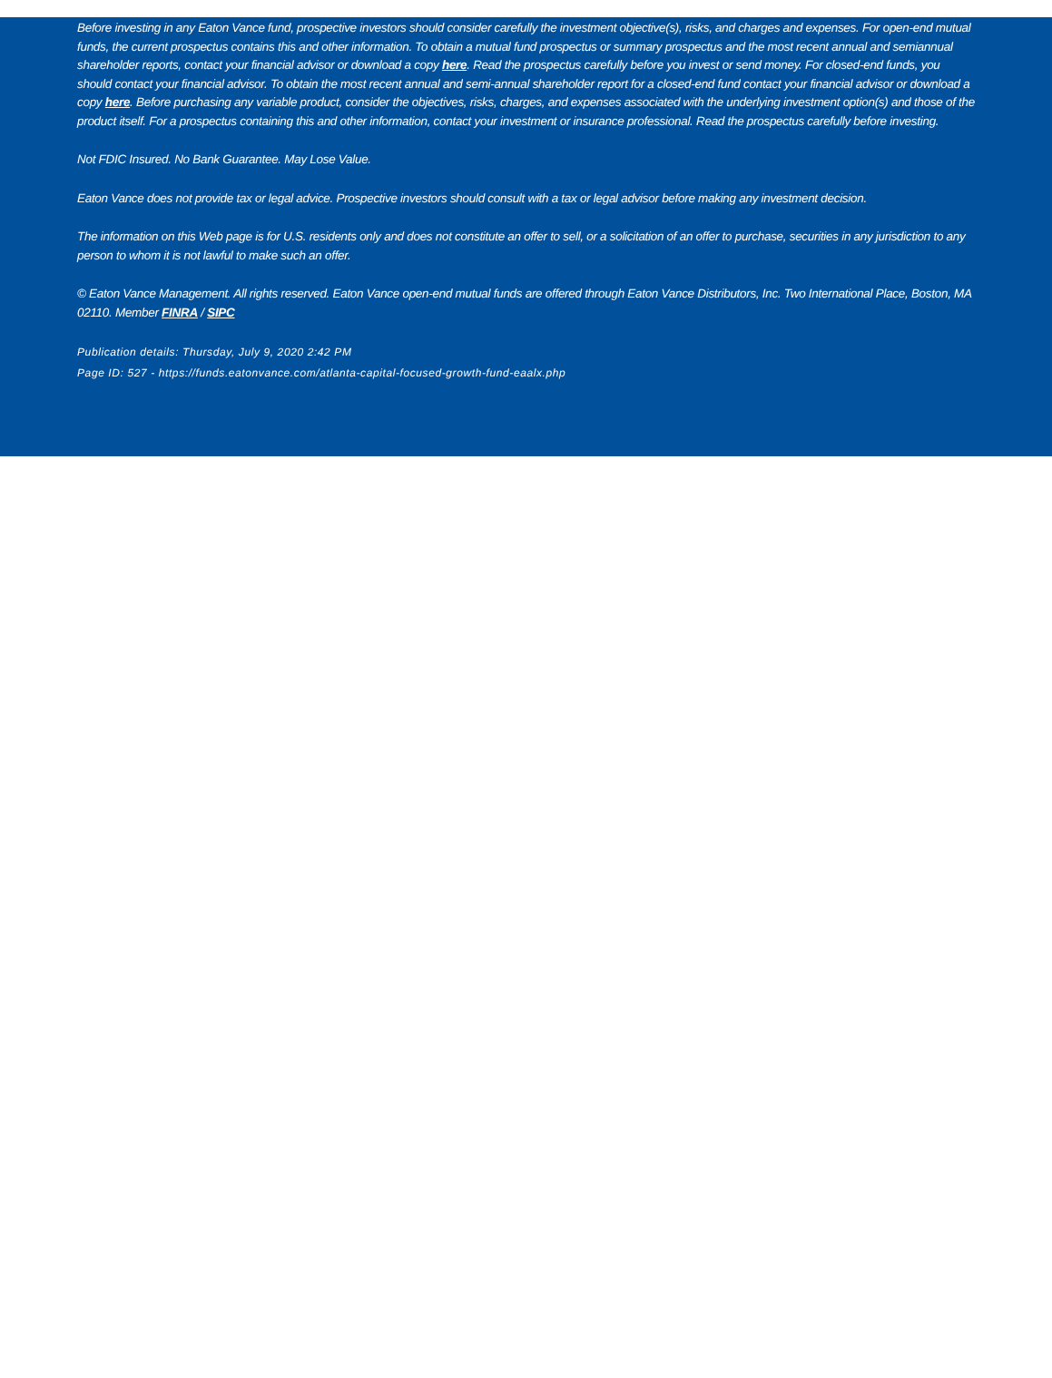Before investing in any Eaton Vance fund, prospective investors should consider carefully the investment objective(s), risks, and charges and expenses. For open-end mutual funds, the current prospectus contains this and other information. To obtain a mutual fund prospectus or summary prospectus and the most recent annual and semiannual shareholder reports, contact your financial advisor or download a copy here. Read the prospectus carefully before you invest or send money. For closed-end funds, you should contact your financial advisor. To obtain the most recent annual and semi-annual shareholder report for a closed-end fund contact your financial advisor or download a copy here. Before purchasing any variable product, consider the objectives, risks, charges, and expenses associated with the underlying investment option(s) and those of the product itself. For a prospectus containing this and other information, contact your investment or insurance professional. Read the prospectus carefully before investing.
Not FDIC Insured. No Bank Guarantee. May Lose Value.
Eaton Vance does not provide tax or legal advice. Prospective investors should consult with a tax or legal advisor before making any investment decision.
The information on this Web page is for U.S. residents only and does not constitute an offer to sell, or a solicitation of an offer to purchase, securities in any jurisdiction to any person to whom it is not lawful to make such an offer.
© Eaton Vance Management. All rights reserved. Eaton Vance open-end mutual funds are offered through Eaton Vance Distributors, Inc. Two International Place, Boston, MA 02110. Member FINRA / SIPC
Publication details: Thursday, July 9, 2020 2:42 PM
Page ID: 527 - https://funds.eatonvance.com/atlanta-capital-focused-growth-fund-eaalx.php